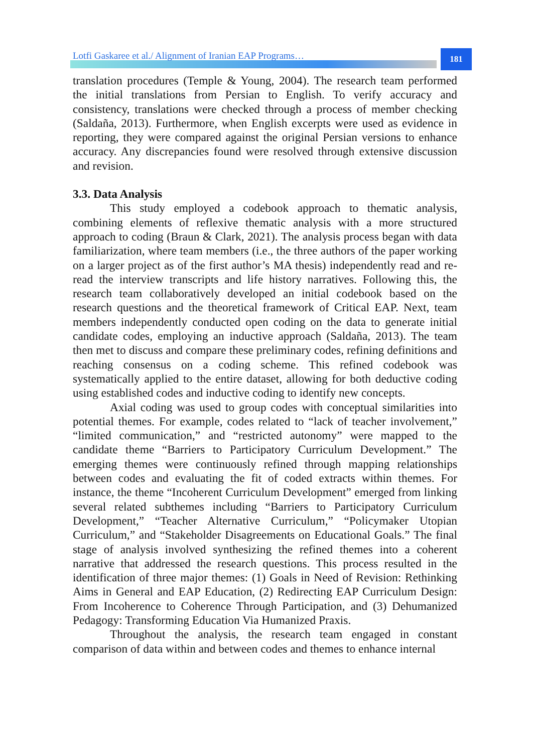Lotfi Gaskaree et al./ Alignment of Iranian EAP Programs…
181
translation procedures (Temple & Young, 2004). The research team performed the initial translations from Persian to English. To verify accuracy and consistency, translations were checked through a process of member checking (Saldaña, 2013). Furthermore, when English excerpts were used as evidence in reporting, they were compared against the original Persian versions to enhance accuracy. Any discrepancies found were resolved through extensive discussion and revision.
3.3. Data Analysis
This study employed a codebook approach to thematic analysis, combining elements of reflexive thematic analysis with a more structured approach to coding (Braun & Clark, 2021). The analysis process began with data familiarization, where team members (i.e., the three authors of the paper working on a larger project as of the first author’s MA thesis) independently read and re-read the interview transcripts and life history narratives. Following this, the research team collaboratively developed an initial codebook based on the research questions and the theoretical framework of Critical EAP. Next, team members independently conducted open coding on the data to generate initial candidate codes, employing an inductive approach (Saldaña, 2013). The team then met to discuss and compare these preliminary codes, refining definitions and reaching consensus on a coding scheme. This refined codebook was systematically applied to the entire dataset, allowing for both deductive coding using established codes and inductive coding to identify new concepts.
Axial coding was used to group codes with conceptual similarities into potential themes. For example, codes related to “lack of teacher involvement,” “limited communication,” and “restricted autonomy” were mapped to the candidate theme “Barriers to Participatory Curriculum Development.” The emerging themes were continuously refined through mapping relationships between codes and evaluating the fit of coded extracts within themes. For instance, the theme “Incoherent Curriculum Development” emerged from linking several related subthemes including “Barriers to Participatory Curriculum Development,” “Teacher Alternative Curriculum,” “Policymaker Utopian Curriculum,” and “Stakeholder Disagreements on Educational Goals.” The final stage of analysis involved synthesizing the refined themes into a coherent narrative that addressed the research questions. This process resulted in the identification of three major themes: (1) Goals in Need of Revision: Rethinking Aims in General and EAP Education, (2) Redirecting EAP Curriculum Design: From Incoherence to Coherence Through Participation, and (3) Dehumanized Pedagogy: Transforming Education Via Humanized Praxis.
Throughout the analysis, the research team engaged in constant comparison of data within and between codes and themes to enhance internal